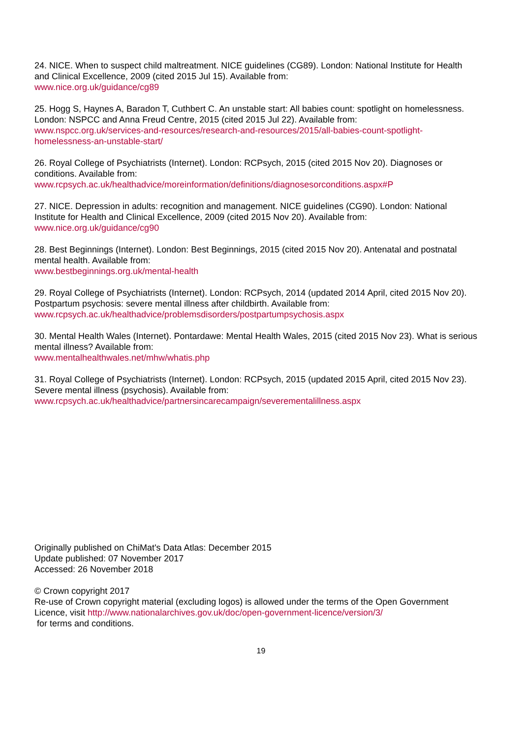24. NICE. When to suspect child maltreatment. NICE guidelines (CG89). London: National Institute for Health and Clinical Excellence, 2009 (cited 2015 Jul 15). Available from:
www.nice.org.uk/guidance/cg89
25. Hogg S, Haynes A, Baradon T, Cuthbert C. An unstable start: All babies count: spotlight on homelessness. London: NSPCC and Anna Freud Centre, 2015 (cited 2015 Jul 22). Available from:
www.nspcc.org.uk/services-and-resources/research-and-resources/2015/all-babies-count-spotlight-homelessness-an-unstable-start/
26. Royal College of Psychiatrists (Internet). London: RCPsych, 2015 (cited 2015 Nov 20). Diagnoses or conditions. Available from:
www.rcpsych.ac.uk/healthadvice/moreinformation/definitions/diagnosesorconditions.aspx#P
27. NICE. Depression in adults: recognition and management. NICE guidelines (CG90). London: National Institute for Health and Clinical Excellence, 2009 (cited 2015 Nov 20). Available from:
www.nice.org.uk/guidance/cg90
28. Best Beginnings (Internet). London: Best Beginnings, 2015 (cited 2015 Nov 20). Antenatal and postnatal mental health. Available from:
www.bestbeginnings.org.uk/mental-health
29. Royal College of Psychiatrists (Internet). London: RCPsych, 2014 (updated 2014 April, cited 2015 Nov 20). Postpartum psychosis: severe mental illness after childbirth. Available from:
www.rcpsych.ac.uk/healthadvice/problemsdisorders/postpartumpsychosis.aspx
30. Mental Health Wales (Internet). Pontardawe: Mental Health Wales, 2015 (cited 2015 Nov 23). What is serious mental illness? Available from:
www.mentalhealthwales.net/mhw/whatis.php
31. Royal College of Psychiatrists (Internet). London: RCPsych, 2015 (updated 2015 April, cited 2015 Nov 23). Severe mental illness (psychosis). Available from:
www.rcpsych.ac.uk/healthadvice/partnersincarecampaign/severementalillness.aspx
Originally published on ChiMat's Data Atlas: December 2015
Update published: 07 November 2017
Accessed: 26 November 2018
© Crown copyright 2017
Re-use of Crown copyright material (excluding logos) is allowed under the terms of the Open Government Licence, visit http://www.nationalarchives.gov.uk/doc/open-government-licence/version/3/
for terms and conditions.
19